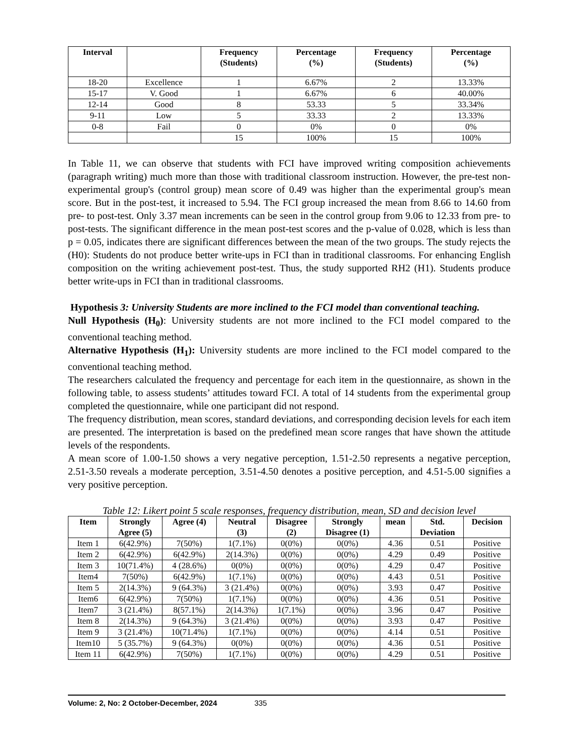| Interval | | Frequency (Students) | Percentage (%) | Frequency (Students) | Percentage (%) |
| --- | --- | --- | --- | --- | --- |
| 18-20 | Excellence | 1 | 6.67% | 2 | 13.33% |
| 15-17 | V. Good | 1 | 6.67% | 6 | 40.00% |
| 12-14 | Good | 8 | 53.33 | 5 | 33.34% |
| 9-11 | Low | 5 | 33.33 | 2 | 13.33% |
| 0-8 | Fail | 0 | 0% | 0 | 0% |
| | | 15 | 100% | 15 | 100% |
In Table 11, we can observe that students with FCI have improved writing composition achievements (paragraph writing) much more than those with traditional classroom instruction. However, the pre-test non-experimental group's (control group) mean score of 0.49 was higher than the experimental group's mean score. But in the post-test, it increased to 5.94. The FCI group increased the mean from 8.66 to 14.60 from pre- to post-test. Only 3.37 mean increments can be seen in the control group from 9.06 to 12.33 from pre- to post-tests. The significant difference in the mean post-test scores and the p-value of 0.028, which is less than p = 0.05, indicates there are significant differences between the mean of the two groups. The study rejects the (H0): Students do not produce better write-ups in FCI than in traditional classrooms. For enhancing English composition on the writing achievement post-test. Thus, the study supported RH2 (H1). Students produce better write-ups in FCI than in traditional classrooms.
Hypothesis 3: University Students are more inclined to the FCI model than conventional teaching.
Null Hypothesis (H<sub>0</sub>): University students are not more inclined to the FCI model compared to the conventional teaching method.
Alternative Hypothesis (H<sub>1</sub>): University students are more inclined to the FCI model compared to the conventional teaching method.
The researchers calculated the frequency and percentage for each item in the questionnaire, as shown in the following table, to assess students’ attitudes toward FCI. A total of 14 students from the experimental group completed the questionnaire, while one participant did not respond.
The frequency distribution, mean scores, standard deviations, and corresponding decision levels for each item are presented. The interpretation is based on the predefined mean score ranges that have shown the attitude levels of the respondents.
A mean score of 1.00-1.50 shows a very negative perception, 1.51-2.50 represents a negative perception, 2.51-3.50 reveals a moderate perception, 3.51-4.50 denotes a positive perception, and 4.51-5.00 signifies a very positive perception.
Table 12: Likert point 5 scale responses, frequency distribution, mean, SD and decision level
| Item | Strongly Agree (5) | Agree (4) | Neutral (3) | Disagree (2) | Strongly Disagree (1) | mean | Std. Deviation | Decision |
| --- | --- | --- | --- | --- | --- | --- | --- | --- |
| Item 1 | 6(42.9%) | 7(50%) | 1(7.1%) | 0(0%) | 0(0%) | 4.36 | 0.51 | Positive |
| Item 2 | 6(42.9%) | 6(42.9%) | 2(14.3%) | 0(0%) | 0(0%) | 4.29 | 0.49 | Positive |
| Item 3 | 10(71.4%) | 4 (28.6%) | 0(0%) | 0(0%) | 0(0%) | 4.29 | 0.47 | Positive |
| Item4 | 7(50%) | 6(42.9%) | 1(7.1%) | 0(0%) | 0(0%) | 4.43 | 0.51 | Positive |
| Item 5 | 2(14.3%) | 9 (64.3%) | 3 (21.4%) | 0(0%) | 0(0%) | 3.93 | 0.47 | Positive |
| Item6 | 6(42.9%) | 7(50%) | 1(7.1%) | 0(0%) | 0(0%) | 4.36 | 0.51 | Positive |
| Item7 | 3 (21.4%) | 8(57.1%) | 2(14.3%) | 1(7.1%) | 0(0%) | 3.96 | 0.47 | Positive |
| Item 8 | 2(14.3%) | 9 (64.3%) | 3 (21.4%) | 0(0%) | 0(0%) | 3.93 | 0.47 | Positive |
| Item 9 | 3 (21.4%) | 10(71.4%) | 1(7.1%) | 0(0%) | 0(0%) | 4.14 | 0.51 | Positive |
| Item10 | 5 (35.7%) | 9 (64.3%) | 0(0%) | 0(0%) | 0(0%) | 4.36 | 0.51 | Positive |
| Item 11 | 6(42.9%) | 7(50%) | 1(7.1%) | 0(0%) | 0(0%) | 4.29 | 0.51 | Positive |
Volume: 2, No: 2 October-December, 2024 335